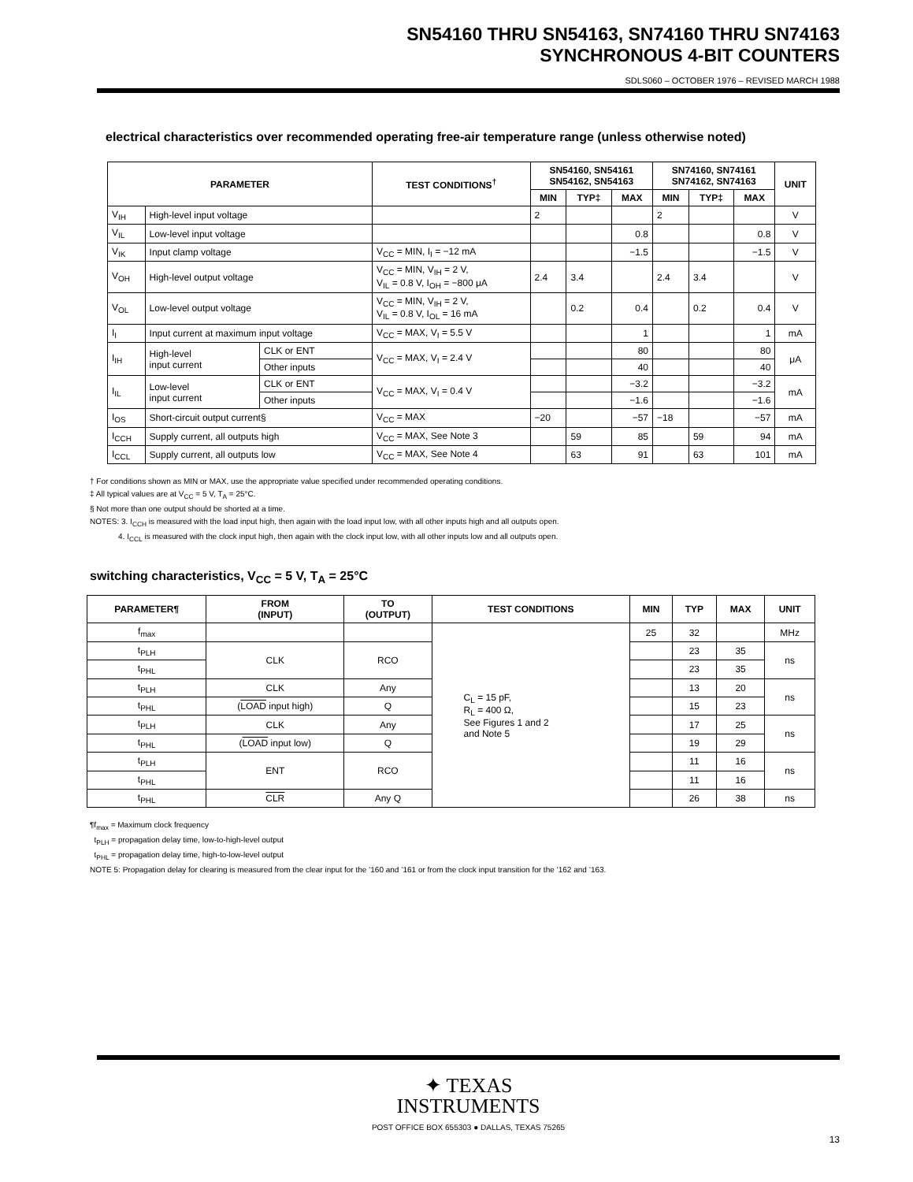SN54160 THRU SN54163, SN74160 THRU SN74163
SYNCHRONOUS 4-BIT COUNTERS
SDLS060 – OCTOBER 1976 – REVISED MARCH 1988
electrical characteristics over recommended operating free-air temperature range (unless otherwise noted)
| PARAMETER | | | TEST CONDITIONS<sup>†</sup> | SN54160, SN54161 SN54162, SN54163 | | | SN74160, SN74161 SN74162, SN74163 | | | UNIT |
| --- | --- | --- | --- | --- | --- | --- | --- | --- | --- | --- |
| | | | | MIN | TYP‡ | MAX | MIN | TYP‡ | MAX | |
| V<sub>IH</sub> | High-level input voltage | | | 2 | | | 2 | | | V |
| V<sub>IL</sub> | Low-level input voltage | | | | | 0.8 | | | 0.8 | V |
| V<sub>IK</sub> | Input clamp voltage | | V<sub>CC</sub> = MIN, I<sub>I</sub> = −12 mA | | | −1.5 | | | −1.5 | V |
| V<sub>OH</sub> | High-level output voltage | | V<sub>CC</sub> = MIN, V<sub>IH</sub> = 2 V, V<sub>IL</sub> = 0.8 V, I<sub>OH</sub> = −800 μA | 2.4 | 3.4 | | 2.4 | 3.4 | | V |
| V<sub>OL</sub> | Low-level output voltage | | V<sub>CC</sub> = MIN, V<sub>IH</sub> = 2 V, V<sub>IL</sub> = 0.8 V, I<sub>OL</sub> = 16 mA | | 0.2 | 0.4 | | 0.2 | 0.4 | V |
| I<sub>I</sub> | Input current at maximum input voltage | | V<sub>CC</sub> = MAX, V<sub>I</sub> = 5.5 V | | | 1 | | | 1 | mA |
| I<sub>IH</sub> | High-level input current | CLK or ENT | V<sub>CC</sub> = MAX, V<sub>I</sub> = 2.4 V | | | 80 | | | 80 | μA |
| | | Other inputs | | | | 40 | | | 40 | |
| I<sub>IL</sub> | Low-level input current | CLK or ENT | V<sub>CC</sub> = MAX, V<sub>I</sub> = 0.4 V | | | −3.2 | | | −3.2 | mA |
| | | Other inputs | | | | −1.6 | | | −1.6 | |
| I<sub>OS</sub> | Short-circuit output current§ | | V<sub>CC</sub> = MAX | −20 | | −57 | −18 | | −57 | mA |
| I<sub>CCH</sub> | Supply current, all outputs high | | V<sub>CC</sub> = MAX, See Note 3 | | 59 | 85 | | 59 | 94 | mA |
| I<sub>CCL</sub> | Supply current, all outputs low | | V<sub>CC</sub> = MAX, See Note 4 | | 63 | 91 | | 63 | 101 | mA |
† For conditions shown as MIN or MAX, use the appropriate value specified under recommended operating conditions.
‡ All typical values are at V<sub>CC</sub> = 5 V, T<sub>A</sub> = 25°C.
§ Not more than one output should be shorted at a time.
NOTES: 3. I<sub>CCH</sub> is measured with the load input high, then again with the load input low, with all other inputs high and all outputs open.
4. I<sub>CCL</sub> is measured with the clock input high, then again with the clock input low, with all other inputs low and all outputs open.
switching characteristics, V<sub>CC</sub> = 5 V, T<sub>A</sub> = 25°C
| PARAMETER¶ | FROM (INPUT) | TO (OUTPUT) | TEST CONDITIONS | MIN | TYP | MAX | UNIT |
| --- | --- | --- | --- | --- | --- | --- | --- |
| f<sub>max</sub> | | | C<sub>L</sub> = 15 pF, R<sub>L</sub> = 400 Ω, See Figures 1 and 2 and Note 5 | 25 | 32 | | MHz |
| t<sub>PLH</sub> | CLK | RCO | | | 23 | 35 | ns |
| t<sub>PHL</sub> | | | | | 23 | 35 | |
| t<sub>PLH</sub> | CLK | Any | | | 13 | 20 | ns |
| t<sub>PHL</sub> | ( LOAD input high) | Q | | | 15 | 23 | |
| t<sub>PLH</sub> | CLK | Any | | | 17 | 25 | ns |
| t<sub>PHL</sub> | ( LOAD input low) | Q | | | 19 | 29 | |
| t<sub>PLH</sub> | ENT | RCO | | | 11 | 16 | ns |
| t<sub>PHL</sub> | | | | | 11 | 16 | |
| t<sub>PHL</sub> | CLR | Any Q | | | 26 | 38 | ns |
¶f<sub>max</sub> = Maximum clock frequency
t<sub>PLH</sub> = propagation delay time, low-to-high-level output
t<sub>PHL</sub> = propagation delay time, high-to-low-level output
NOTE 5: Propagation delay for clearing is measured from the clear input for the ’160 and ’161 or from the clock input transition for the ’162 and ’163.
✦ TEXAS
INSTRUMENTS
POST OFFICE BOX 655303 ● DALLAS, TEXAS 75265
13